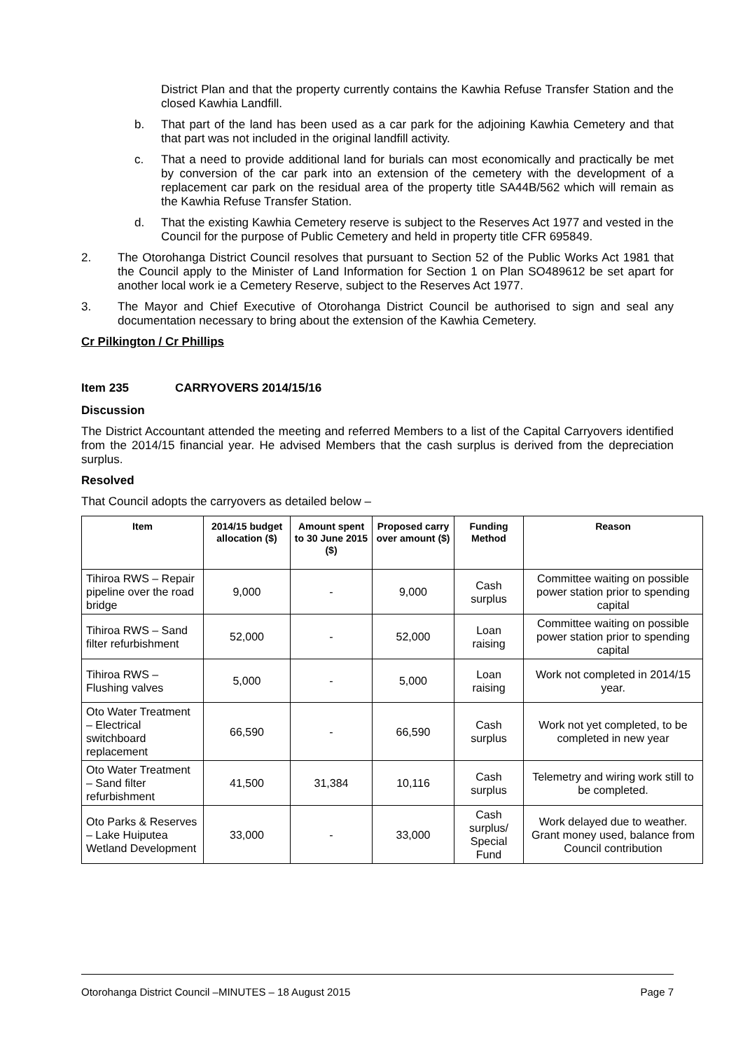District Plan and that the property currently contains the Kawhia Refuse Transfer Station and the closed Kawhia Landfill.
b. That part of the land has been used as a car park for the adjoining Kawhia Cemetery and that that part was not included in the original landfill activity.
c. That a need to provide additional land for burials can most economically and practically be met by conversion of the car park into an extension of the cemetery with the development of a replacement car park on the residual area of the property title SA44B/562 which will remain as the Kawhia Refuse Transfer Station.
d. That the existing Kawhia Cemetery reserve is subject to the Reserves Act 1977 and vested in the Council for the purpose of Public Cemetery and held in property title CFR 695849.
2. The Otorohanga District Council resolves that pursuant to Section 52 of the Public Works Act 1981 that the Council apply to the Minister of Land Information for Section 1 on Plan SO489612 be set apart for another local work ie a Cemetery Reserve, subject to the Reserves Act 1977.
3. The Mayor and Chief Executive of Otorohanga District Council be authorised to sign and seal any documentation necessary to bring about the extension of the Kawhia Cemetery.
Cr Pilkington / Cr Phillips
Item 235 CARRYOVERS 2014/15/16
Discussion
The District Accountant attended the meeting and referred Members to a list of the Capital Carryovers identified from the 2014/15 financial year. He advised Members that the cash surplus is derived from the depreciation surplus.
Resolved
That Council adopts the carryovers as detailed below –
| Item | 2014/15 budget allocation ($) | Amount spent to 30 June 2015 ($) | Proposed carry over amount ($) | Funding Method | Reason |
| --- | --- | --- | --- | --- | --- |
| Tihiroa RWS – Repair pipeline over the road bridge | 9,000 | - | 9,000 | Cash surplus | Committee waiting on possible power station prior to spending capital |
| Tihiroa RWS – Sand filter refurbishment | 52,000 | - | 52,000 | Loan raising | Committee waiting on possible power station prior to spending capital |
| Tihiroa RWS – Flushing valves | 5,000 | - | 5,000 | Loan raising | Work not completed in 2014/15 year. |
| Oto Water Treatment – Electrical switchboard replacement | 66,590 | - | 66,590 | Cash surplus | Work not yet completed, to be completed in new year |
| Oto Water Treatment – Sand filter refurbishment | 41,500 | 31,384 | 10,116 | Cash surplus | Telemetry and wiring work still to be completed. |
| Oto Parks & Reserves – Lake Huiputea Wetland Development | 33,000 | - | 33,000 | Cash surplus/ Special Fund | Work delayed due to weather. Grant money used, balance from Council contribution |
Otorohanga District Council –MINUTES – 18 August 2015 Page 7